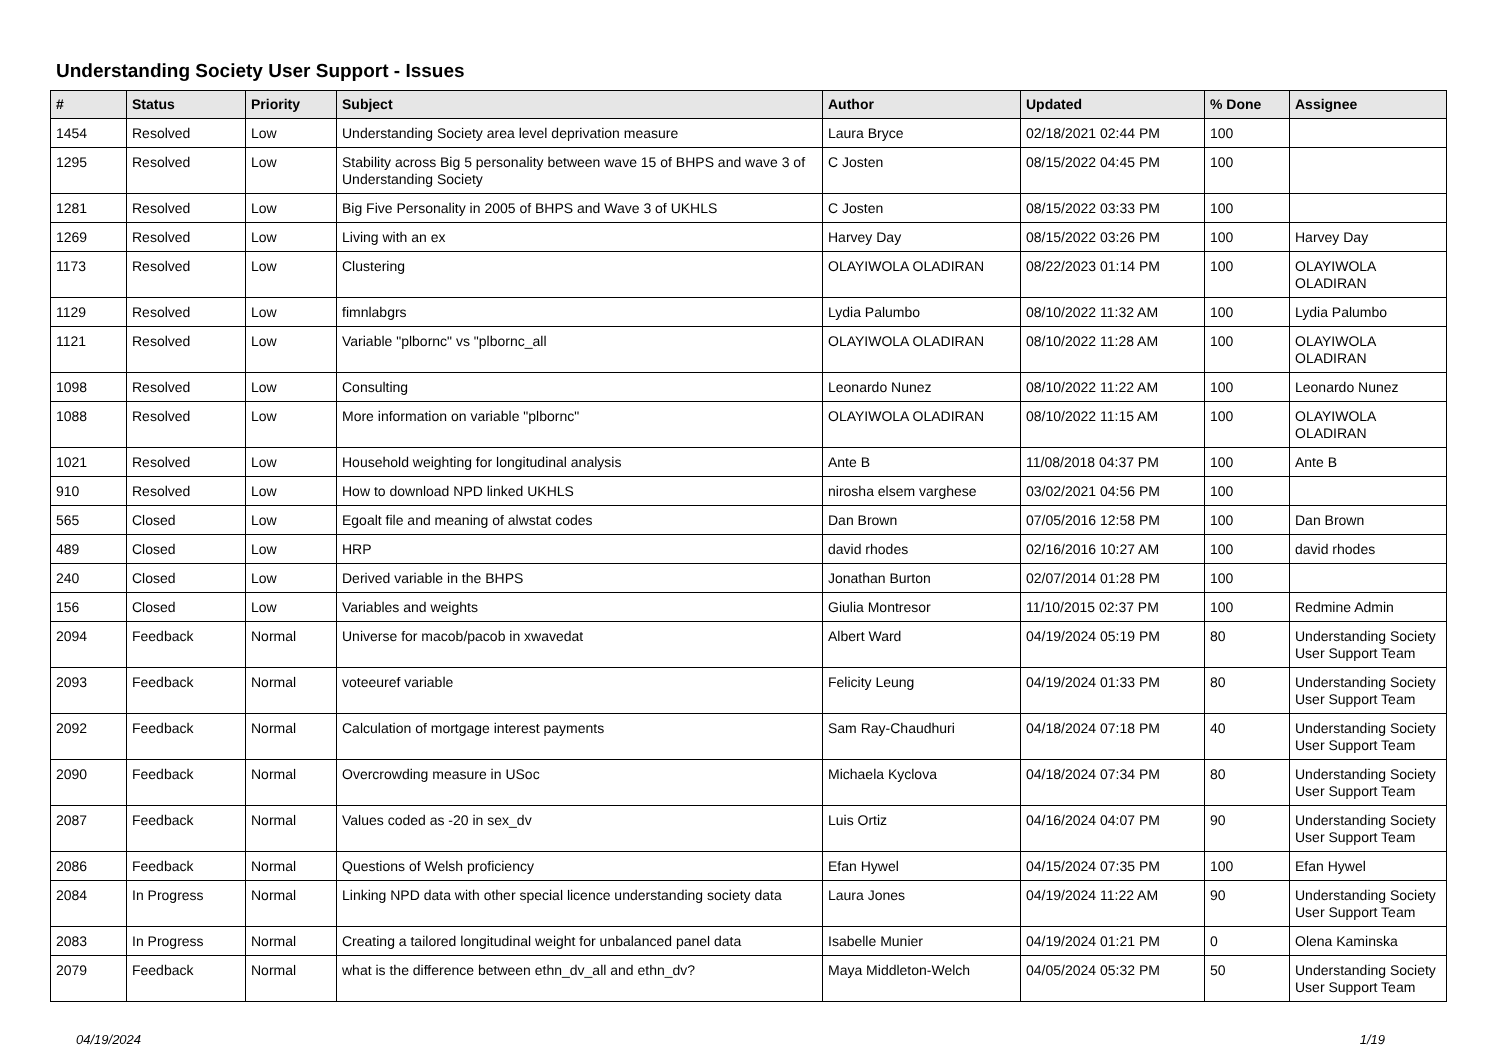Understanding Society User Support - Issues
| # | Status | Priority | Subject | Author | Updated | % Done | Assignee |
| --- | --- | --- | --- | --- | --- | --- | --- |
| 1454 | Resolved | Low | Understanding Society area level deprivation measure | Laura Bryce | 02/18/2021 02:44 PM | 100 | |
| 1295 | Resolved | Low | Stability across Big 5 personality between wave 15 of BHPS and wave 3 of Understanding Society | C Josten | 08/15/2022 04:45 PM | 100 | |
| 1281 | Resolved | Low | Big Five Personality in 2005 of BHPS and Wave 3 of UKHLS | C Josten | 08/15/2022 03:33 PM | 100 | |
| 1269 | Resolved | Low | Living with an ex | Harvey Day | 08/15/2022 03:26 PM | 100 | Harvey Day |
| 1173 | Resolved | Low | Clustering | OLAYIWOLA OLADIRAN | 08/22/2023 01:14 PM | 100 | OLAYIWOLA OLADIRAN |
| 1129 | Resolved | Low | fimnlabgrs | Lydia Palumbo | 08/10/2022 11:32 AM | 100 | Lydia Palumbo |
| 1121 | Resolved | Low | Variable "plbornc" vs "plbornc_all | OLAYIWOLA OLADIRAN | 08/10/2022 11:28 AM | 100 | OLAYIWOLA OLADIRAN |
| 1098 | Resolved | Low | Consulting | Leonardo Nunez | 08/10/2022 11:22 AM | 100 | Leonardo Nunez |
| 1088 | Resolved | Low | More information on variable "plbornc" | OLAYIWOLA OLADIRAN | 08/10/2022 11:15 AM | 100 | OLAYIWOLA OLADIRAN |
| 1021 | Resolved | Low | Household weighting for longitudinal analysis | Ante B | 11/08/2018 04:37 PM | 100 | Ante B |
| 910 | Resolved | Low | How to download NPD linked UKHLS | nirosha elsem varghese | 03/02/2021 04:56 PM | 100 | |
| 565 | Closed | Low | Egoalt file and meaning of alwstat codes | Dan Brown | 07/05/2016 12:58 PM | 100 | Dan Brown |
| 489 | Closed | Low | HRP | david rhodes | 02/16/2016 10:27 AM | 100 | david rhodes |
| 240 | Closed | Low | Derived variable in the BHPS | Jonathan Burton | 02/07/2014 01:28 PM | 100 | |
| 156 | Closed | Low | Variables and weights | Giulia Montresor | 11/10/2015 02:37 PM | 100 | Redmine Admin |
| 2094 | Feedback | Normal | Universe for macob/pacob in xwavedat | Albert Ward | 04/19/2024 05:19 PM | 80 | Understanding Society User Support Team |
| 2093 | Feedback | Normal | voteeuref variable | Felicity Leung | 04/19/2024 01:33 PM | 80 | Understanding Society User Support Team |
| 2092 | Feedback | Normal | Calculation of mortgage interest payments | Sam Ray-Chaudhuri | 04/18/2024 07:18 PM | 40 | Understanding Society User Support Team |
| 2090 | Feedback | Normal | Overcrowding measure in USoc | Michaela Kyclova | 04/18/2024 07:34 PM | 80 | Understanding Society User Support Team |
| 2087 | Feedback | Normal | Values coded as -20 in sex_dv | Luis Ortiz | 04/16/2024 04:07 PM | 90 | Understanding Society User Support Team |
| 2086 | Feedback | Normal | Questions of Welsh proficiency | Efan Hywel | 04/15/2024 07:35 PM | 100 | Efan Hywel |
| 2084 | In Progress | Normal | Linking NPD data with other special licence understanding society data | Laura Jones | 04/19/2024 11:22 AM | 90 | Understanding Society User Support Team |
| 2083 | In Progress | Normal | Creating a tailored longitudinal weight for unbalanced panel data | Isabelle Munier | 04/19/2024 01:21 PM | 0 | Olena Kaminska |
| 2079 | Feedback | Normal | what is the difference between ethn_dv_all and ethn_dv? | Maya Middleton-Welch | 04/05/2024 05:32 PM | 50 | Understanding Society User Support Team |
04/19/2024 1/19